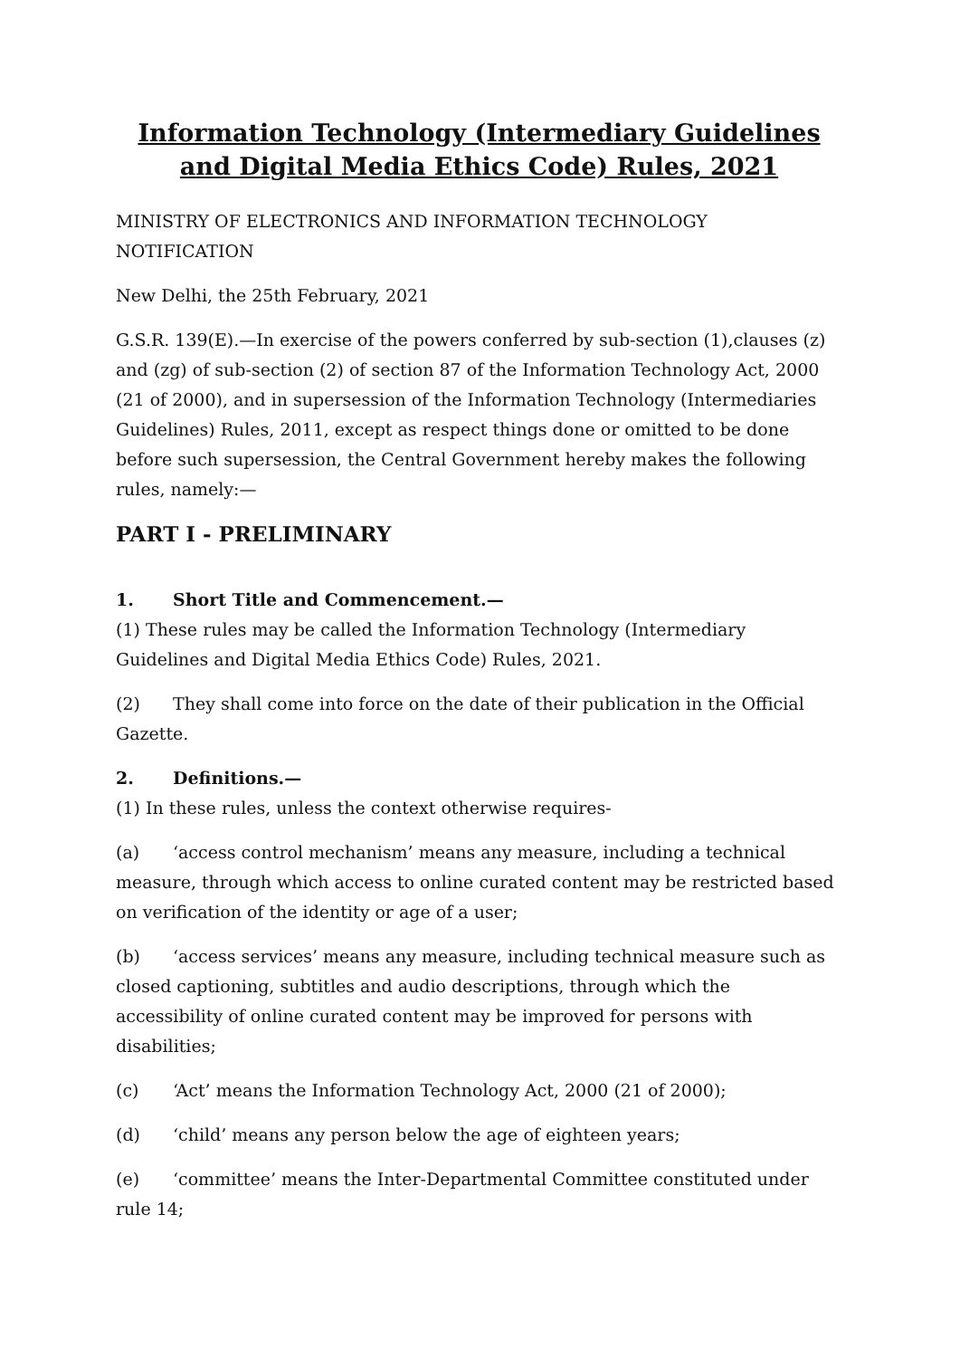Information Technology (Intermediary Guidelines and Digital Media Ethics Code) Rules, 2021
MINISTRY OF ELECTRONICS AND INFORMATION TECHNOLOGY
NOTIFICATION
New Delhi, the 25th February, 2021
G.S.R. 139(E).—In exercise of the powers conferred by sub-section (1),clauses (z) and (zg) of sub-section (2) of section 87 of the Information Technology Act, 2000 (21 of 2000), and in supersession of the Information Technology (Intermediaries Guidelines) Rules, 2011, except as respect things done or omitted to be done before such supersession, the Central Government hereby makes the following rules, namely:—
PART I - PRELIMINARY
1. Short Title and Commencement.—
(1) These rules may be called the Information Technology (Intermediary Guidelines and Digital Media Ethics Code) Rules, 2021.
(2) They shall come into force on the date of their publication in the Official Gazette.
2. Definitions.—
(1) In these rules, unless the context otherwise requires-
(a) ‘access control mechanism’ means any measure, including a technical measure, through which access to online curated content may be restricted based on verification of the identity or age of a user;
(b) ‘access services’ means any measure, including technical measure such as closed captioning, subtitles and audio descriptions, through which the accessibility of online curated content may be improved for persons with disabilities;
(c) ‘Act’ means the Information Technology Act, 2000 (21 of 2000);
(d) ‘child’ means any person below the age of eighteen years;
(e) ‘committee’ means the Inter-Departmental Committee constituted under rule 14;